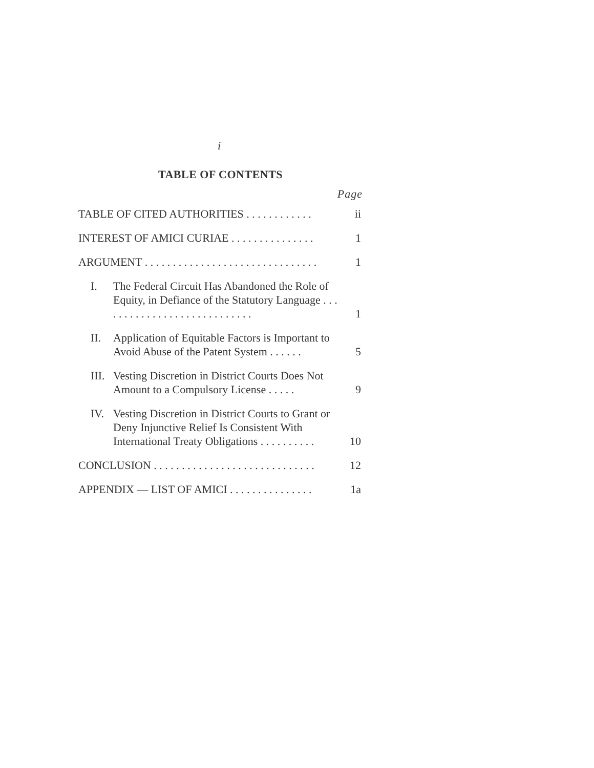i
TABLE OF CONTENTS
Page
TABLE OF CITED AUTHORITIES . . . . . . . . . . . .
ii
INTEREST OF AMICI CURIAE . . . . . . . . . . . . . . .
1
ARGUMENT . . . . . . . . . . . . . . . . . . . . . . . . . . . . . . .
1
I. The Federal Circuit Has Abandoned the Role of Equity, in Defiance of the Statutory Language . . . . . . . . . . . . . . . . . . . . . . . . . . . .
1
II. Application of Equitable Factors is Important to Avoid Abuse of the Patent System . . . . . .
5
III. Vesting Discretion in District Courts Does Not Amount to a Compulsory License . . . . .
9
IV. Vesting Discretion in District Courts to Grant or Deny Injunctive Relief Is Consistent With International Treaty Obligations . . . . . . . . . .
10
CONCLUSION . . . . . . . . . . . . . . . . . . . . . . . . . . . . .
12
APPENDIX — LIST OF AMICI . . . . . . . . . . . . . . .
1a